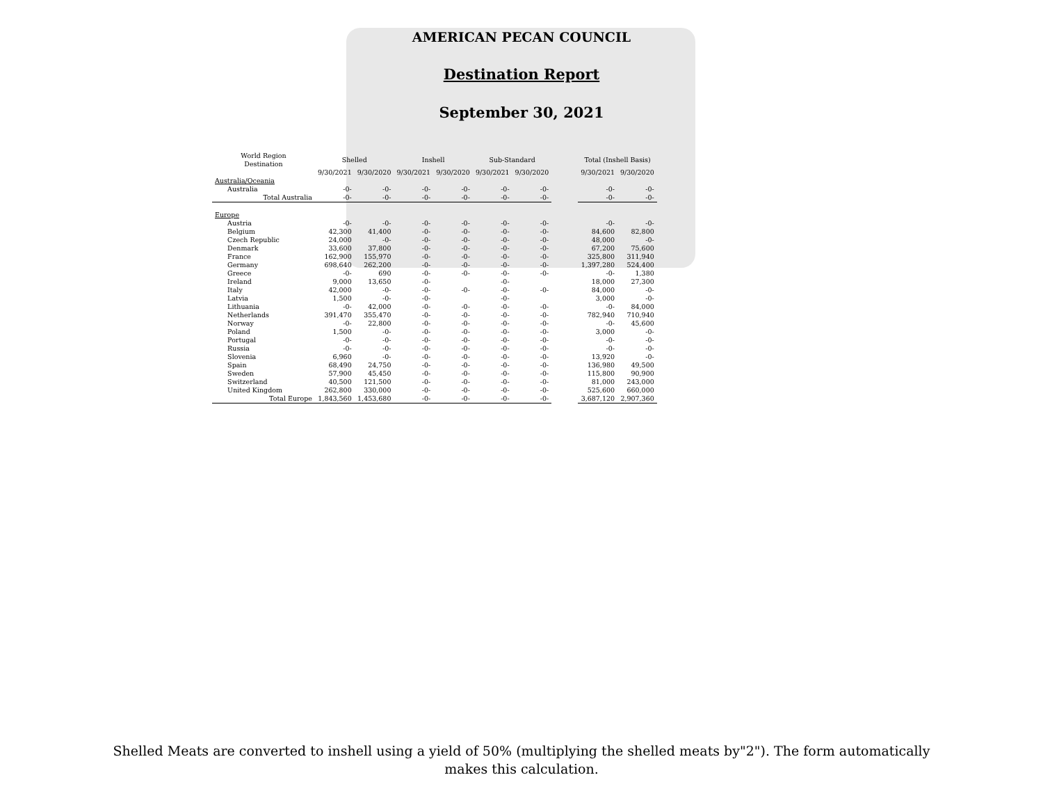AMERICAN PECAN COUNCIL
Destination Report
September 30, 2021
| World Region Destination | Shelled | | Inshell | | Sub-Standard | | | Total (Inshell Basis) | |
| --- | --- | --- | --- | --- | --- | --- | --- | --- | --- |
| | 9/30/2021 | 9/30/2020 | 9/30/2021 | 9/30/2020 | 9/30/2021 | 9/30/2020 | | 9/30/2021 | 9/30/2020 |
| Australia/Oceania | | | | | | | | | |
| Australia | -0- | -0- | -0- | -0- | -0- | -0- | | -0- | -0- |
| Total Australia | -0- | -0- | -0- | -0- | -0- | -0- | | -0- | -0- |
| Europe | | | | | | | | | |
| Austria | -0- | -0- | -0- | -0- | -0- | -0- | | -0- | -0- |
| Belgium | 42,300 | 41,400 | -0- | -0- | -0- | -0- | | 84,600 | 82,800 |
| Czech Republic | 24,000 | -0- | -0- | -0- | -0- | -0- | | 48,000 | -0- |
| Denmark | 33,600 | 37,800 | -0- | -0- | -0- | -0- | | 67,200 | 75,600 |
| France | 162,900 | 155,970 | -0- | -0- | -0- | -0- | | 325,800 | 311,940 |
| Germany | 698,640 | 262,200 | -0- | -0- | -0- | -0- | | 1,397,280 | 524,400 |
| Greece | -0- | 690 | -0- | -0- | -0- | -0- | | -0- | 1,380 |
| Ireland | 9,000 | 13,650 | -0- | | -0- | | | 18,000 | 27,300 |
| Italy | 42,000 | -0- | -0- | -0- | -0- | -0- | | 84,000 | -0- |
| Latvia | 1,500 | -0- | -0- | | -0- | | | 3,000 | -0- |
| Lithuania | -0- | 42,000 | -0- | -0- | -0- | -0- | | -0- | 84,000 |
| Netherlands | 391,470 | 355,470 | -0- | -0- | -0- | -0- | | 782,940 | 710,940 |
| Norway | -0- | 22,800 | -0- | -0- | -0- | -0- | | -0- | 45,600 |
| Poland | 1,500 | -0- | -0- | -0- | -0- | -0- | | 3,000 | -0- |
| Portugal | -0- | -0- | -0- | -0- | -0- | -0- | | -0- | -0- |
| Russia | -0- | -0- | -0- | -0- | -0- | -0- | | -0- | -0- |
| Slovenia | 6,960 | -0- | -0- | -0- | -0- | -0- | | 13,920 | -0- |
| Spain | 68,490 | 24,750 | -0- | -0- | -0- | -0- | | 136,980 | 49,500 |
| Sweden | 57,900 | 45,450 | -0- | -0- | -0- | -0- | | 115,800 | 90,900 |
| Switzerland | 40,500 | 121,500 | -0- | -0- | -0- | -0- | | 81,000 | 243,000 |
| United Kingdom | 262,800 | 330,000 | -0- | -0- | -0- | -0- | | 525,600 | 660,000 |
| Total Europe | 1,843,560 | 1,453,680 | -0- | -0- | -0- | -0- | | 3,687,120 | 2,907,360 |
Shelled Meats are converted to inshell using a yield of 50% (multiplying the shelled meats by"2"). The form automatically
makes this calculation.